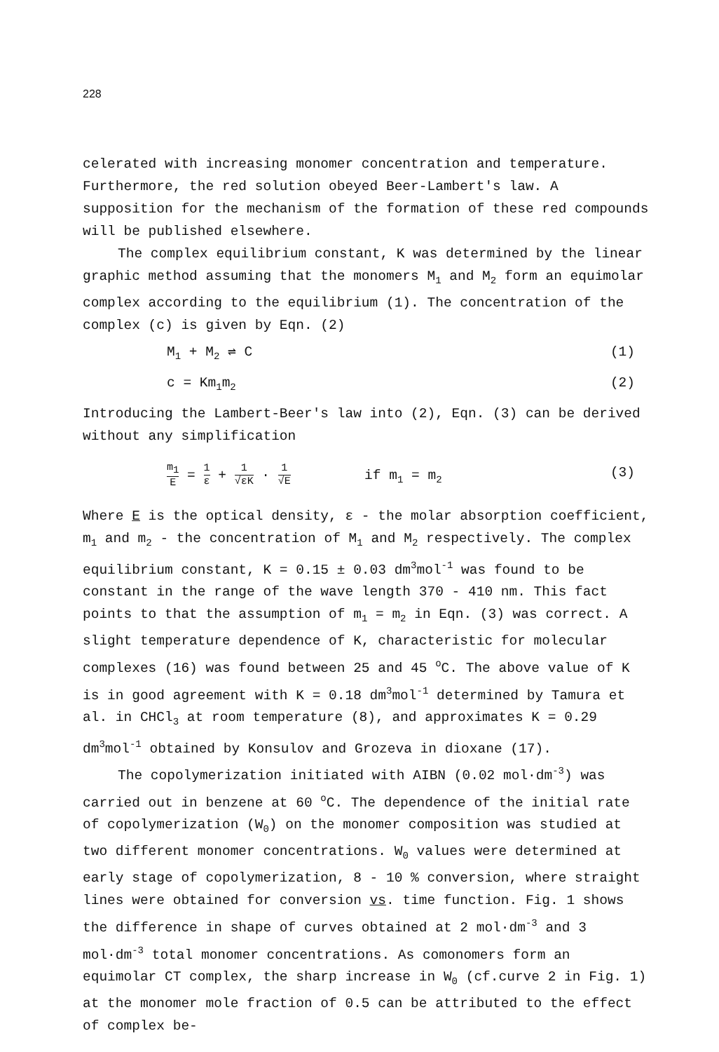228
celerated with increasing monomer concentration and temperature. Furthermore, the red solution obeyed Beer-Lambert's law. A supposition for the mechanism of the formation of these red compounds will be published elsewhere.
The complex equilibrium constant, K was determined by the linear graphic method assuming that the monomers M<sub>1</sub> and M<sub>2</sub> form an equimolar complex according to the equilibrium (1). The concentration of the complex (c) is given by Eqn. (2)
M<sub>1</sub> + M<sub>2</sub> ⇌ C (1)
c = Km<sub>1</sub>m<sub>2</sub> (2)
Introducing the Lambert-Beer's law into (2), Eqn. (3) can be derived without any simplification
m<sub>1</sub> E = 1 ε + 1 √εK · 1 √E if m<sub>1</sub> = m<sub>2</sub> (3)
Where E is the optical density, ε - the molar absorption coefficient, m<sub>1</sub> and m<sub>2</sub> - the concentration of M<sub>1</sub> and M<sub>2</sub> respectively. The complex equilibrium constant, K = 0.15 ± 0.03 dm<sup>3</sup>mol<sup>-1</sup> was found to be constant in the range of the wave length 370 - 410 nm. This fact points to that the assumption of m<sub>1</sub> = m<sub>2</sub> in Eqn. (3) was correct. A slight temperature dependence of K, characteristic for molecular complexes (16) was found between 25 and 45 <sup>o</sup>C. The above value of K is in good agreement with K = 0.18 dm<sup>3</sup>mol<sup>-1</sup> determined by Tamura et al. in CHCl<sub>3</sub> at room temperature (8), and approximates K = 0.29 dm<sup>3</sup>mol<sup>-1</sup> obtained by Konsulov and Grozeva in dioxane (17).
The copolymerization initiated with AIBN (0.02 mol·dm<sup>-3</sup>) was carried out in benzene at 60 <sup>o</sup>C. The dependence of the initial rate of copolymerization (W<sub>0</sub>) on the monomer composition was studied at two different monomer concentrations. W<sub>0</sub> values were determined at early stage of copolymerization, 8 - 10 % conversion, where straight lines were obtained for conversion vs. time function. Fig. 1 shows the difference in shape of curves obtained at 2 mol·dm<sup>-3</sup> and 3 mol·dm<sup>-3</sup> total monomer concentrations. As comonomers form an equimolar CT complex, the sharp increase in W<sub>0</sub> (cf.curve 2 in Fig. 1) at the monomer mole fraction of 0.5 can be attributed to the effect of complex be-